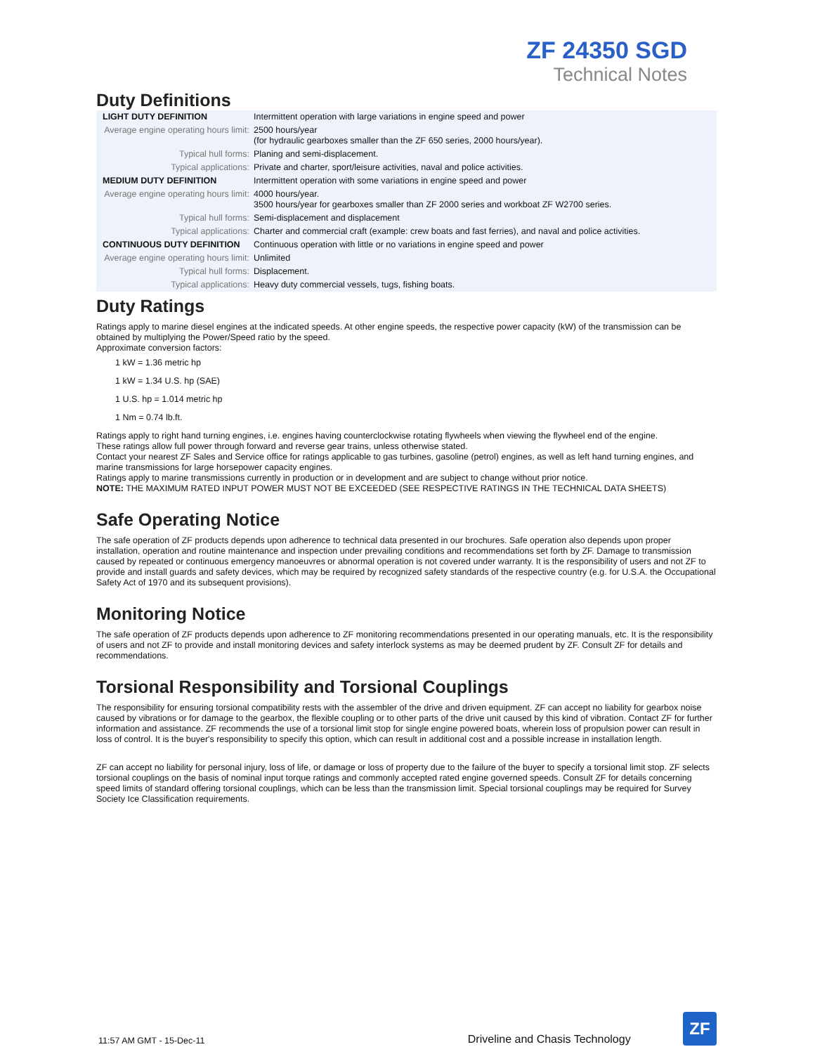ZF 24350 SGD
Technical Notes
Duty Definitions
| LIGHT DUTY DEFINITION | Intermittent operation with large variations in engine speed and power |
| Average engine operating hours limit: | 2500 hours/year (for hydraulic gearboxes smaller than the ZF 650 series, 2000 hours/year). |
| Typical hull forms: | Planing and semi-displacement. |
| Typical applications: | Private and charter, sport/leisure activities, naval and police activities. |
| MEDIUM DUTY DEFINITION | Intermittent operation with some variations in engine speed and power |
| Average engine operating hours limit: | 4000 hours/year. 3500 hours/year for gearboxes smaller than ZF 2000 series and workboat ZF W2700 series. |
| Typical hull forms: | Semi-displacement and displacement |
| Typical applications: | Charter and commercial craft (example: crew boats and fast ferries), and naval and police activities. |
| CONTINUOUS DUTY DEFINITION | Continuous operation with little or no variations in engine speed and power |
| Average engine operating hours limit: | Unlimited |
| Typical hull forms: | Displacement. |
| Typical applications: | Heavy duty commercial vessels, tugs, fishing boats. |
Duty Ratings
Ratings apply to marine diesel engines at the indicated speeds. At other engine speeds, the respective power capacity (kW) of the transmission can be obtained by multiplying the Power/Speed ratio by the speed.
Approximate conversion factors:
1 kW = 1.36 metric hp
1 kW = 1.34 U.S. hp (SAE)
1 U.S. hp = 1.014 metric hp
1 Nm = 0.74 lb.ft.
Ratings apply to right hand turning engines, i.e. engines having counterclockwise rotating flywheels when viewing the flywheel end of the engine.
These ratings allow full power through forward and reverse gear trains, unless otherwise stated.
Contact your nearest ZF Sales and Service office for ratings applicable to gas turbines, gasoline (petrol) engines, as well as left hand turning engines, and marine transmissions for large horsepower capacity engines.
Ratings apply to marine transmissions currently in production or in development and are subject to change without prior notice.
NOTE: THE MAXIMUM RATED INPUT POWER MUST NOT BE EXCEEDED (SEE RESPECTIVE RATINGS IN THE TECHNICAL DATA SHEETS)
Safe Operating Notice
The safe operation of ZF products depends upon adherence to technical data presented in our brochures. Safe operation also depends upon proper installation, operation and routine maintenance and inspection under prevailing conditions and recommendations set forth by ZF. Damage to transmission caused by repeated or continuous emergency manoeuvres or abnormal operation is not covered under warranty. It is the responsibility of users and not ZF to provide and install guards and safety devices, which may be required by recognized safety standards of the respective country (e.g. for U.S.A. the Occupational Safety Act of 1970 and its subsequent provisions).
Monitoring Notice
The safe operation of ZF products depends upon adherence to ZF monitoring recommendations presented in our operating manuals, etc. It is the responsibility of users and not ZF to provide and install monitoring devices and safety interlock systems as may be deemed prudent by ZF. Consult ZF for details and recommendations.
Torsional Responsibility and Torsional Couplings
The responsibility for ensuring torsional compatibility rests with the assembler of the drive and driven equipment. ZF can accept no liability for gearbox noise caused by vibrations or for damage to the gearbox, the flexible coupling or to other parts of the drive unit caused by this kind of vibration. Contact ZF for further information and assistance. ZF recommends the use of a torsional limit stop for single engine powered boats, wherein loss of propulsion power can result in loss of control. It is the buyer's responsibility to specify this option, which can result in additional cost and a possible increase in installation length.
ZF can accept no liability for personal injury, loss of life, or damage or loss of property due to the failure of the buyer to specify a torsional limit stop. ZF selects torsional couplings on the basis of nominal input torque ratings and commonly accepted rated engine governed speeds. Consult ZF for details concerning speed limits of standard offering torsional couplings, which can be less than the transmission limit. Special torsional couplings may be required for Survey Society Ice Classification requirements.
11:57 AM GMT - 15-Dec-11 Driveline and Chasis Technology
ZF